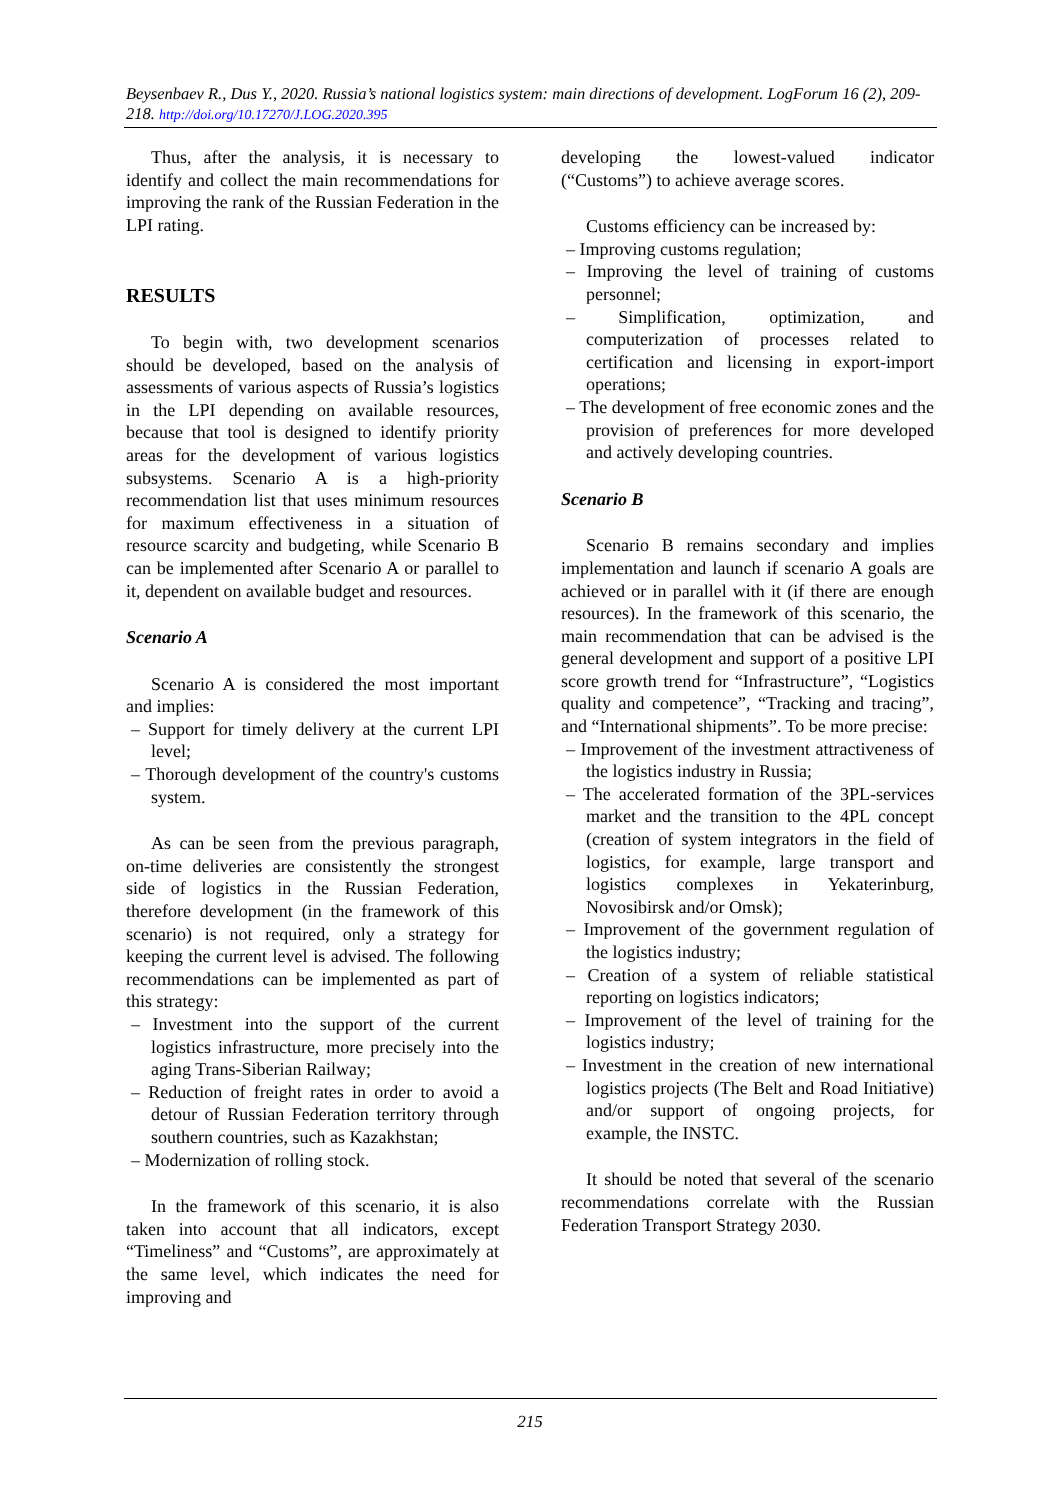Beysenbaev R., Dus Y., 2020. Russia’s national logistics system: main directions of development. LogForum 16 (2), 209-218. http://doi.org/10.17270/J.LOG.2020.395
Thus, after the analysis, it is necessary to identify and collect the main recommendations for improving the rank of the Russian Federation in the LPI rating.
RESULTS
To begin with, two development scenarios should be developed, based on the analysis of assessments of various aspects of Russia’s logistics in the LPI depending on available resources, because that tool is designed to identify priority areas for the development of various logistics subsystems. Scenario A is a high-priority recommendation list that uses minimum resources for maximum effectiveness in a situation of resource scarcity and budgeting, while Scenario B can be implemented after Scenario A or parallel to it, dependent on available budget and resources.
Scenario A
Scenario A is considered the most important and implies:
– Support for timely delivery at the current LPI level;
– Thorough development of the country's customs system.
As can be seen from the previous paragraph, on-time deliveries are consistently the strongest side of logistics in the Russian Federation, therefore development (in the framework of this scenario) is not required, only a strategy for keeping the current level is advised. The following recommendations can be implemented as part of this strategy:
– Investment into the support of the current logistics infrastructure, more precisely into the aging Trans-Siberian Railway;
– Reduction of freight rates in order to avoid a detour of Russian Federation territory through southern countries, such as Kazakhstan;
– Modernization of rolling stock.
In the framework of this scenario, it is also taken into account that all indicators, except “Timeliness” and “Customs”, are approximately at the same level, which indicates the need for improving and
developing the lowest-valued indicator (“Customs”) to achieve average scores.
Customs efficiency can be increased by:
– Improving customs regulation;
– Improving the level of training of customs personnel;
– Simplification, optimization, and computerization of processes related to certification and licensing in export-import operations;
– The development of free economic zones and the provision of preferences for more developed and actively developing countries.
Scenario B
Scenario B remains secondary and implies implementation and launch if scenario A goals are achieved or in parallel with it (if there are enough resources). In the framework of this scenario, the main recommendation that can be advised is the general development and support of a positive LPI score growth trend for “Infrastructure”, “Logistics quality and competence”, “Tracking and tracing”, and “International shipments”. To be more precise:
– Improvement of the investment attractiveness of the logistics industry in Russia;
– The accelerated formation of the 3PL-services market and the transition to the 4PL concept (creation of system integrators in the field of logistics, for example, large transport and logistics complexes in Yekaterinburg, Novosibirsk and/or Omsk);
– Improvement of the government regulation of the logistics industry;
– Creation of a system of reliable statistical reporting on logistics indicators;
– Improvement of the level of training for the logistics industry;
– Investment in the creation of new international logistics projects (The Belt and Road Initiative) and/or support of ongoing projects, for example, the INSTC.
It should be noted that several of the scenario recommendations correlate with the Russian Federation Transport Strategy 2030.
215